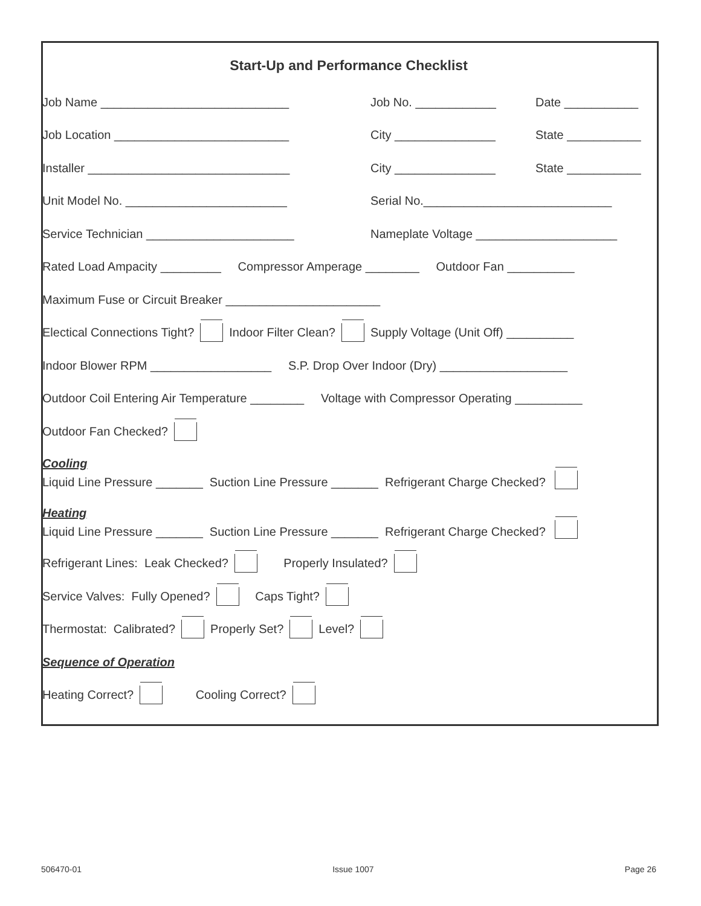Start-Up and Performance Checklist
Job Name ____________________________ Job No. ____________ Date ___________
Job Location __________________________ City _______________ State ___________
Installer ______________________________ City _______________ State ___________
Unit Model No. ________________________ Serial No.____________________________
Service Technician ______________________ Nameplate Voltage _____________________
Rated Load Ampacity _________ Compressor Amperage ________ Outdoor Fan __________
Maximum Fuse or Circuit Breaker _______________________
Electical Connections Tight? Indoor Filter Clean? Supply Voltage (Unit Off) __________
Indoor Blower RPM __________________ S.P. Drop Over Indoor (Dry) ___________________
Outdoor Coil Entering Air Temperature ________ Voltage with Compressor Operating __________
Outdoor Fan Checked?
Cooling
Liquid Line Pressure _______ Suction Line Pressure _______ Refrigerant Charge Checked?
Heating
Liquid Line Pressure _______ Suction Line Pressure _______ Refrigerant Charge Checked?
Refrigerant Lines: Leak Checked? Properly Insulated?
Service Valves: Fully Opened? Caps Tight?
Thermostat: Calibrated? Properly Set? Level?
Sequence of Operation
Heating Correct? Cooling Correct?
506470-01 Issue 1007 Page 26